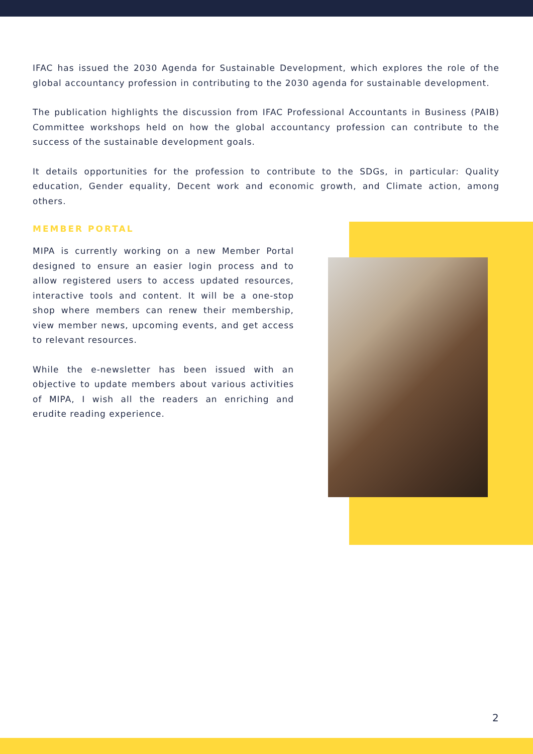IFAC has issued the 2030 Agenda for Sustainable Development, which explores the role of the global accountancy profession in contributing to the 2030 agenda for sustainable development.
The publication highlights the discussion from IFAC Professional Accountants in Business (PAIB) Committee workshops held on how the global accountancy profession can contribute to the success of the sustainable development goals.
It details opportunities for the profession to contribute to the SDGs, in particular: Quality education, Gender equality, Decent work and economic growth, and Climate action, among others.
MEMBER PORTAL
MIPA is currently working on a new Member Portal designed to ensure an easier login process and to allow registered users to access updated resources, interactive tools and content. It will be a one-stop shop where members can renew their membership, view member news, upcoming events, and get access to relevant resources.
While the e-newsletter has been issued with an objective to update members about various activities of MIPA, I wish all the readers an enriching and erudite reading experience.
2